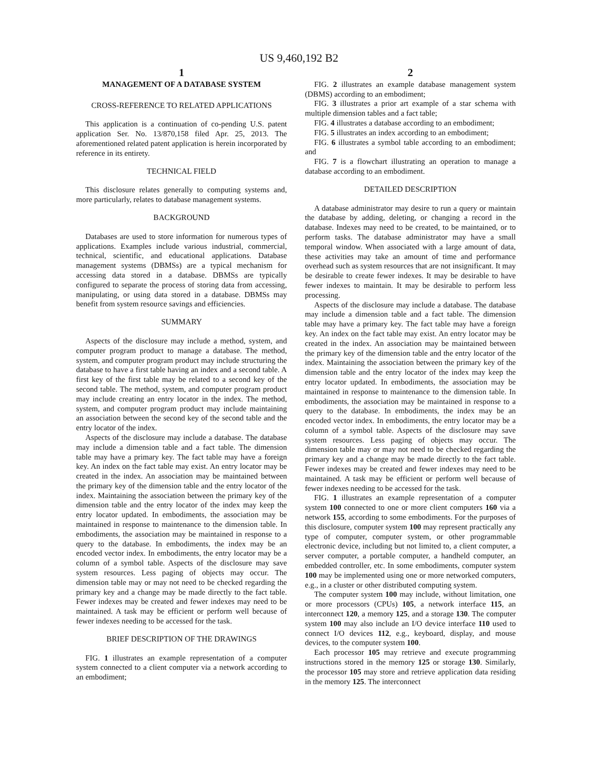US 9,460,192 B2
1
MANAGEMENT OF A DATABASE SYSTEM
CROSS-REFERENCE TO RELATED APPLICATIONS
This application is a continuation of co-pending U.S. patent application Ser. No. 13/870,158 filed Apr. 25, 2013. The aforementioned related patent application is herein incorporated by reference in its entirety.
TECHNICAL FIELD
This disclosure relates generally to computing systems and, more particularly, relates to database management systems.
BACKGROUND
Databases are used to store information for numerous types of applications. Examples include various industrial, commercial, technical, scientific, and educational applications. Database management systems (DBMSs) are a typical mechanism for accessing data stored in a database. DBMSs are typically configured to separate the process of storing data from accessing, manipulating, or using data stored in a database. DBMSs may benefit from system resource savings and efficiencies.
SUMMARY
Aspects of the disclosure may include a method, system, and computer program product to manage a database. The method, system, and computer program product may include structuring the database to have a first table having an index and a second table. A first key of the first table may be related to a second key of the second table. The method, system, and computer program product may include creating an entry locator in the index. The method, system, and computer program product may include maintaining an association between the second key of the second table and the entry locator of the index.
Aspects of the disclosure may include a database. The database may include a dimension table and a fact table. The dimension table may have a primary key. The fact table may have a foreign key. An index on the fact table may exist. An entry locator may be created in the index. An association may be maintained between the primary key of the dimension table and the entry locator of the index. Maintaining the association between the primary key of the dimension table and the entry locator of the index may keep the entry locator updated. In embodiments, the association may be maintained in response to maintenance to the dimension table. In embodiments, the association may be maintained in response to a query to the database. In embodiments, the index may be an encoded vector index. In embodiments, the entry locator may be a column of a symbol table. Aspects of the disclosure may save system resources. Less paging of objects may occur. The dimension table may or may not need to be checked regarding the primary key and a change may be made directly to the fact table. Fewer indexes may be created and fewer indexes may need to be maintained. A task may be efficient or perform well because of fewer indexes needing to be accessed for the task.
BRIEF DESCRIPTION OF THE DRAWINGS
FIG. 1 illustrates an example representation of a computer system connected to a client computer via a network according to an embodiment;
2
FIG. 2 illustrates an example database management system (DBMS) according to an embodiment;
FIG. 3 illustrates a prior art example of a star schema with multiple dimension tables and a fact table;
FIG. 4 illustrates a database according to an embodiment;
FIG. 5 illustrates an index according to an embodiment;
FIG. 6 illustrates a symbol table according to an embodiment; and
FIG. 7 is a flowchart illustrating an operation to manage a database according to an embodiment.
DETAILED DESCRIPTION
A database administrator may desire to run a query or maintain the database by adding, deleting, or changing a record in the database. Indexes may need to be created, to be maintained, or to perform tasks. The database administrator may have a small temporal window. When associated with a large amount of data, these activities may take an amount of time and performance overhead such as system resources that are not insignificant. It may be desirable to create fewer indexes. It may be desirable to have fewer indexes to maintain. It may be desirable to perform less processing.
Aspects of the disclosure may include a database. The database may include a dimension table and a fact table. The dimension table may have a primary key. The fact table may have a foreign key. An index on the fact table may exist. An entry locator may be created in the index. An association may be maintained between the primary key of the dimension table and the entry locator of the index. Maintaining the association between the primary key of the dimension table and the entry locator of the index may keep the entry locator updated. In embodiments, the association may be maintained in response to maintenance to the dimension table. In embodiments, the association may be maintained in response to a query to the database. In embodiments, the index may be an encoded vector index. In embodiments, the entry locator may be a column of a symbol table. Aspects of the disclosure may save system resources. Less paging of objects may occur. The dimension table may or may not need to be checked regarding the primary key and a change may be made directly to the fact table. Fewer indexes may be created and fewer indexes may need to be maintained. A task may be efficient or perform well because of fewer indexes needing to be accessed for the task.
FIG. 1 illustrates an example representation of a computer system 100 connected to one or more client computers 160 via a network 155, according to some embodiments. For the purposes of this disclosure, computer system 100 may represent practically any type of computer, computer system, or other programmable electronic device, including but not limited to, a client computer, a server computer, a portable computer, a handheld computer, an embedded controller, etc. In some embodiments, computer system 100 may be implemented using one or more networked computers, e.g., in a cluster or other distributed computing system.
The computer system 100 may include, without limitation, one or more processors (CPUs) 105, a network interface 115, an interconnect 120, a memory 125, and a storage 130. The computer system 100 may also include an I/O device interface 110 used to connect I/O devices 112, e.g., keyboard, display, and mouse devices, to the computer system 100.
Each processor 105 may retrieve and execute programming instructions stored in the memory 125 or storage 130. Similarly, the processor 105 may store and retrieve application data residing in the memory 125. The interconnect